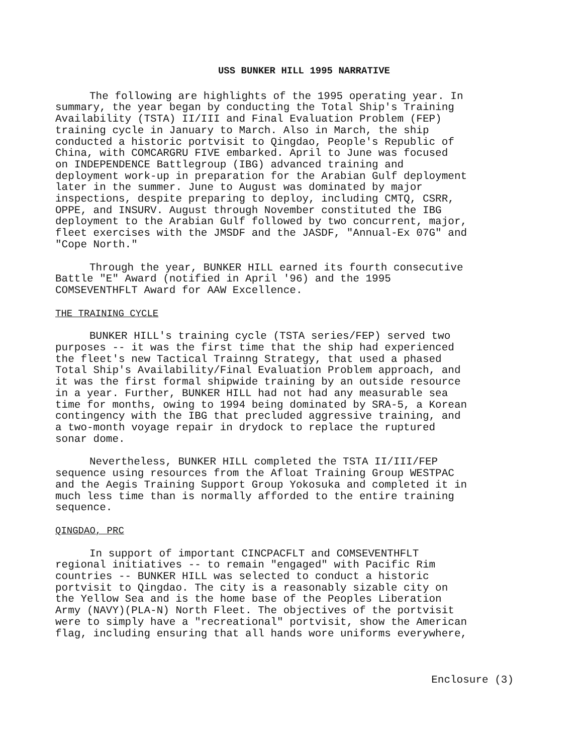USS BUNKER HILL 1995 NARRATIVE
The following are highlights of the 1995 operating year. In summary, the year began by conducting the Total Ship's Training Availability (TSTA) II/III and Final Evaluation Problem (FEP) training cycle in January to March. Also in March, the ship conducted a historic portvisit to Qingdao, People's Republic of China, with COMCARGRU FIVE embarked. April to June was focused on INDEPENDENCE Battlegroup (IBG) advanced training and deployment work-up in preparation for the Arabian Gulf deployment later in the summer. June to August was dominated by major inspections, despite preparing to deploy, including CMTQ, CSRR, OPPE, and INSURV. August through November constituted the IBG deployment to the Arabian Gulf followed by two concurrent, major, fleet exercises with the JMSDF and the JASDF, "Annual-Ex 07G" and "Cope North."
Through the year, BUNKER HILL earned its fourth consecutive Battle "E" Award (notified in April '96) and the 1995 COMSEVENTHFLT Award for AAW Excellence.
THE TRAINING CYCLE
BUNKER HILL's training cycle (TSTA series/FEP) served two purposes -- it was the first time that the ship had experienced the fleet's new Tactical Trainng Strategy, that used a phased Total Ship's Availability/Final Evaluation Problem approach, and it was the first formal shipwide training by an outside resource in a year. Further, BUNKER HILL had not had any measurable sea time for months, owing to 1994 being dominated by SRA-5, a Korean contingency with the IBG that precluded aggressive training, and a two-month voyage repair in drydock to replace the ruptured sonar dome.
Nevertheless, BUNKER HILL completed the TSTA II/III/FEP sequence using resources from the Afloat Training Group WESTPAC and the Aegis Training Support Group Yokosuka and completed it in much less time than is normally afforded to the entire training sequence.
QINGDAO, PRC
In support of important CINCPACFLT and COMSEVENTHFLT regional initiatives -- to remain "engaged" with Pacific Rim countries -- BUNKER HILL was selected to conduct a historic portvisit to Qingdao. The city is a reasonably sizable city on the Yellow Sea and is the home base of the Peoples Liberation Army (NAVY)(PLA-N) North Fleet. The objectives of the portvisit were to simply have a "recreational" portvisit, show the American flag, including ensuring that all hands wore uniforms everywhere,
Enclosure (3)